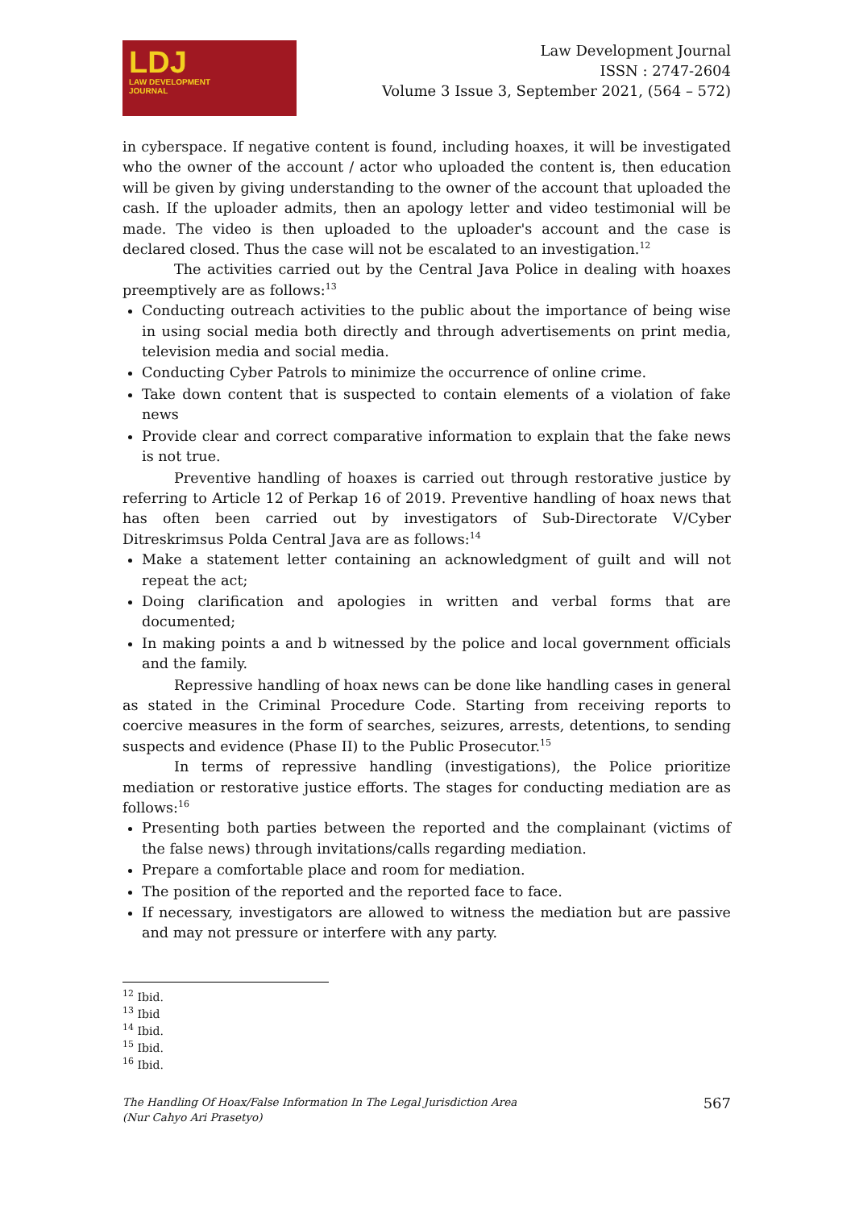LDJ
LAW DEVELOPMENT
JOURNAL
Law Development Journal
ISSN : 2747-2604
Volume 3 Issue 3, September 2021, (564 – 572)
in cyberspace. If negative content is found, including hoaxes, it will be investigated who the owner of the account / actor who uploaded the content is, then education will be given by giving understanding to the owner of the account that uploaded the cash. If the uploader admits, then an apology letter and video testimonial will be made. The video is then uploaded to the uploader's account and the case is declared closed. Thus the case will not be escalated to an investigation.<sup>12</sup>
The activities carried out by the Central Java Police in dealing with hoaxes preemptively are as follows:<sup>13</sup>
Conducting outreach activities to the public about the importance of being wise in using social media both directly and through advertisements on print media, television media and social media.
Conducting Cyber Patrols to minimize the occurrence of online crime.
Take down content that is suspected to contain elements of a violation of fake news
Provide clear and correct comparative information to explain that the fake news is not true.
Preventive handling of hoaxes is carried out through restorative justice by referring to Article 12 of Perkap 16 of 2019. Preventive handling of hoax news that has often been carried out by investigators of Sub-Directorate V/Cyber Ditreskrimsus Polda Central Java are as follows:<sup>14</sup>
Make a statement letter containing an acknowledgment of guilt and will not repeat the act;
Doing clarification and apologies in written and verbal forms that are documented;
In making points a and b witnessed by the police and local government officials and the family.
Repressive handling of hoax news can be done like handling cases in general as stated in the Criminal Procedure Code. Starting from receiving reports to coercive measures in the form of searches, seizures, arrests, detentions, to sending suspects and evidence (Phase II) to the Public Prosecutor.<sup>15</sup>
In terms of repressive handling (investigations), the Police prioritize mediation or restorative justice efforts. The stages for conducting mediation are as follows:<sup>16</sup>
Presenting both parties between the reported and the complainant (victims of the false news) through invitations/calls regarding mediation.
Prepare a comfortable place and room for mediation.
The position of the reported and the reported face to face.
If necessary, investigators are allowed to witness the mediation but are passive and may not pressure or interfere with any party.
<sup>12</sup> Ibid.
<sup>13</sup> Ibid
<sup>14</sup> Ibid.
<sup>15</sup> Ibid.
<sup>16</sup> Ibid.
The Handling Of Hoax/False Information In The Legal Jurisdiction Area
(Nur Cahyo Ari Prasetyo) 567